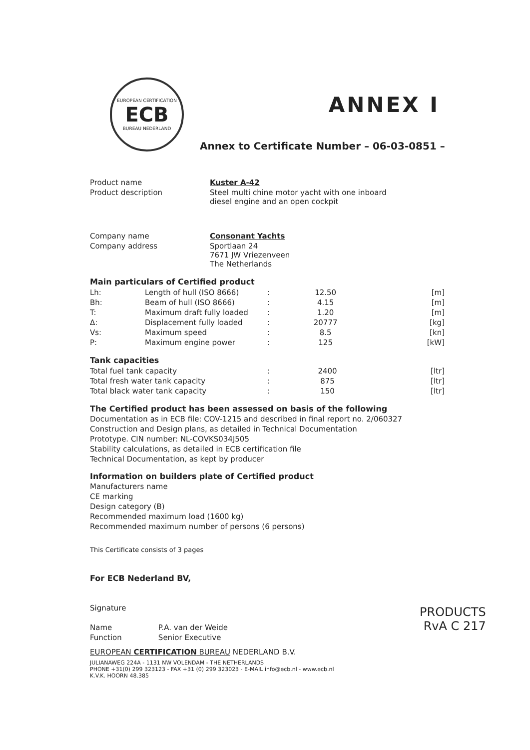EUROPEAN CERTIFICATION
ECB
BUREAU NEDERLAND
ANNEX I
Annex to Certificate Number – 06-03-0851 –
| Product name | Kuster A-42 |
| Product description | Steel multi chine motor yacht with one inboard diesel engine and an open cockpit |
| Company name | Consonant Yachts |
| Company address | Sportlaan 24 7671 JW Vriezenveen The Netherlands |
Main particulars of Certified product
| Lh: | Length of hull (ISO 8666) | : | 12.50 | [m] |
| Bh: | Beam of hull (ISO 8666) | : | 4.15 | [m] |
| T: | Maximum draft fully loaded | : | 1.20 | [m] |
| Δ: | Displacement fully loaded | : | 20777 | [kg] |
| Vs: | Maximum speed | : | 8.5 | [kn] |
| P: | Maximum engine power | : | 125 | [kW] |
Tank capacities
| Total fuel tank capacity | : | 2400 | [ltr] |
| Total fresh water tank capacity | : | 875 | [ltr] |
| Total black water tank capacity | : | 150 | [ltr] |
The Certified product has been assessed on basis of the following
Documentation as in ECB file: COV-1215 and described in final report no. 2/060327
Construction and Design plans, as detailed in Technical Documentation
Prototype. CIN number: NL-COVKS034J505
Stability calculations, as detailed in ECB certification file
Technical Documentation, as kept by producer
Information on builders plate of Certified product
Manufacturers name
CE marking
Design category (B)
Recommended maximum load (1600 kg)
Recommended maximum number of persons (6 persons)
This Certificate consists of 3 pages
For ECB Nederland BV,
| Signature | |
| Name | P.A. van der Weide |
| Function | Senior Executive |
EUROPEAN CERTIFICATION BUREAU NEDERLAND B.V.
JULIANAWEG 224A - 1131 NW VOLENDAM - THE NETHERLANDS
PHONE +31(0) 299 323123 - FAX +31 (0) 299 323023 - E-MAIL info@ecb.nl - www.ecb.nl
K.V.K. HOORN 48.385
PRODUCTS
RvA C 217